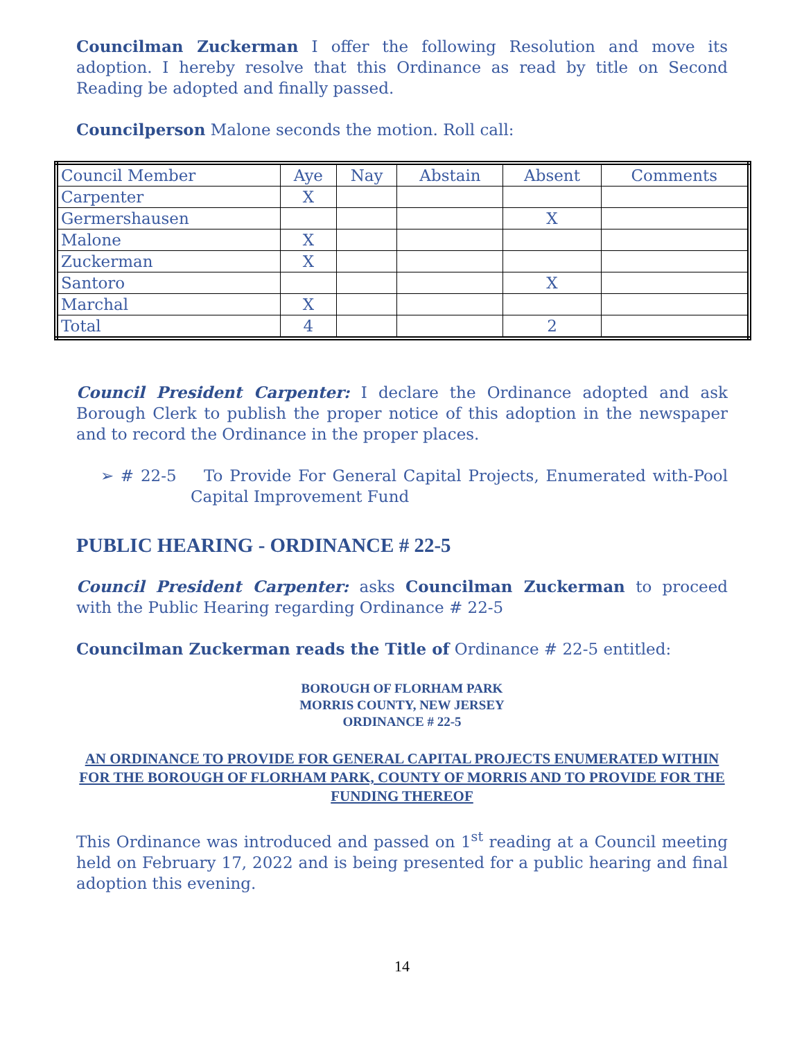Councilman Zuckerman I offer the following Resolution and move its adoption. I hereby resolve that this Ordinance as read by title on Second Reading be adopted and finally passed.
Councilperson Malone seconds the motion. Roll call:
| Council Member | Aye | Nay | Abstain | Absent | Comments |
| Carpenter | X | | | | |
| Germershausen | | | | X | |
| Malone | X | | | | |
| Zuckerman | X | | | | |
| Santoro | | | | X | |
| Marchal | X | | | | |
| Total | 4 | | | 2 | |
Council President Carpenter: I declare the Ordinance adopted and ask Borough Clerk to publish the proper notice of this adoption in the newspaper and to record the Ordinance in the proper places.
➢ # 22-5 To Provide For General Capital Projects, Enumerated with-Pool Capital Improvement Fund
PUBLIC HEARING - ORDINANCE # 22-5
Council President Carpenter: asks Councilman Zuckerman to proceed with the Public Hearing regarding Ordinance # 22-5
Councilman Zuckerman reads the Title of Ordinance # 22-5 entitled:
BOROUGH OF FLORHAM PARK
MORRIS COUNTY, NEW JERSEY
ORDINANCE # 22-5
AN ORDINANCE TO PROVIDE FOR GENERAL CAPITAL PROJECTS ENUMERATED WITHIN FOR THE BOROUGH OF FLORHAM PARK, COUNTY OF MORRIS AND TO PROVIDE FOR THE FUNDING THEREOF
This Ordinance was introduced and passed on 1<sup>st</sup> reading at a Council meeting held on February 17, 2022 and is being presented for a public hearing and final adoption this evening.
14